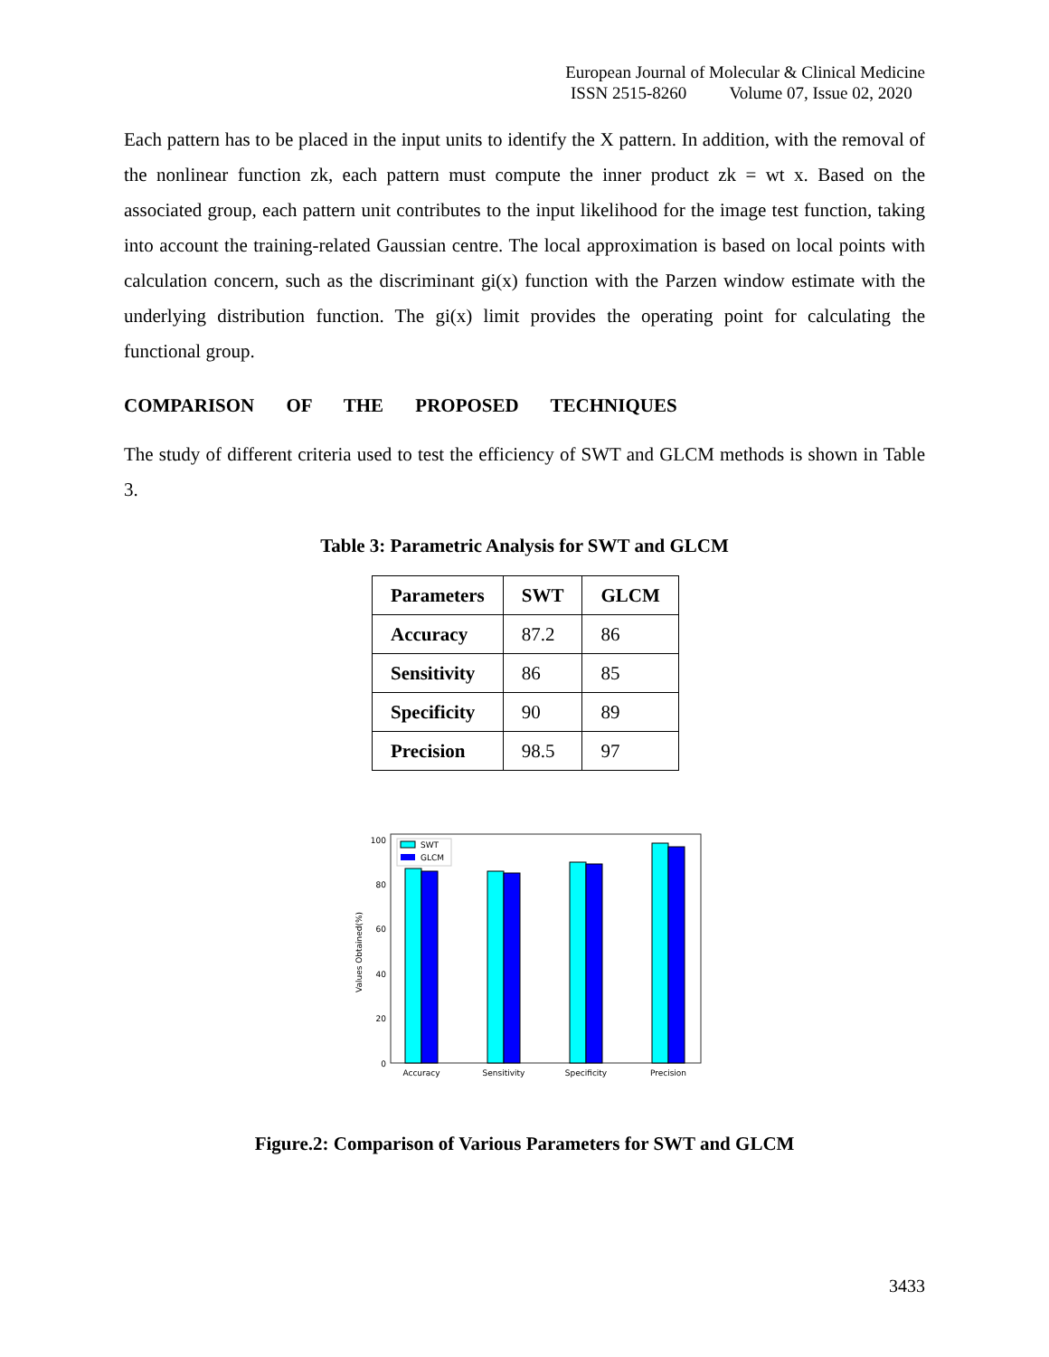European Journal of Molecular & Clinical Medicine
ISSN 2515-8260 Volume 07, Issue 02, 2020
Each pattern has to be placed in the input units to identify the X pattern. In addition, with the removal of the nonlinear function zk, each pattern must compute the inner product zk = wt x. Based on the associated group, each pattern unit contributes to the input likelihood for the image test function, taking into account the training-related Gaussian centre. The local approximation is based on local points with calculation concern, such as the discriminant gi(x) function with the Parzen window estimate with the underlying distribution function. The gi(x) limit provides the operating point for calculating the functional group.
COMPARISON OF THE PROPOSED TECHNIQUES
The study of different criteria used to test the efficiency of SWT and GLCM methods is shown in Table 3.
Table 3: Parametric Analysis for SWT and GLCM
| Parameters | SWT | GLCM |
| --- | --- | --- |
| Accuracy | 87.2 | 86 |
| Sensitivity | 86 | 85 |
| Specificity | 90 | 89 |
| Precision | 98.5 | 97 |
0
20
40
60
80
100
Values Obtained(%)
SWT
GLCM
Accuracy
Sensitivity
Specificity
Precision
Figure.2: Comparison of Various Parameters for SWT and GLCM
3433